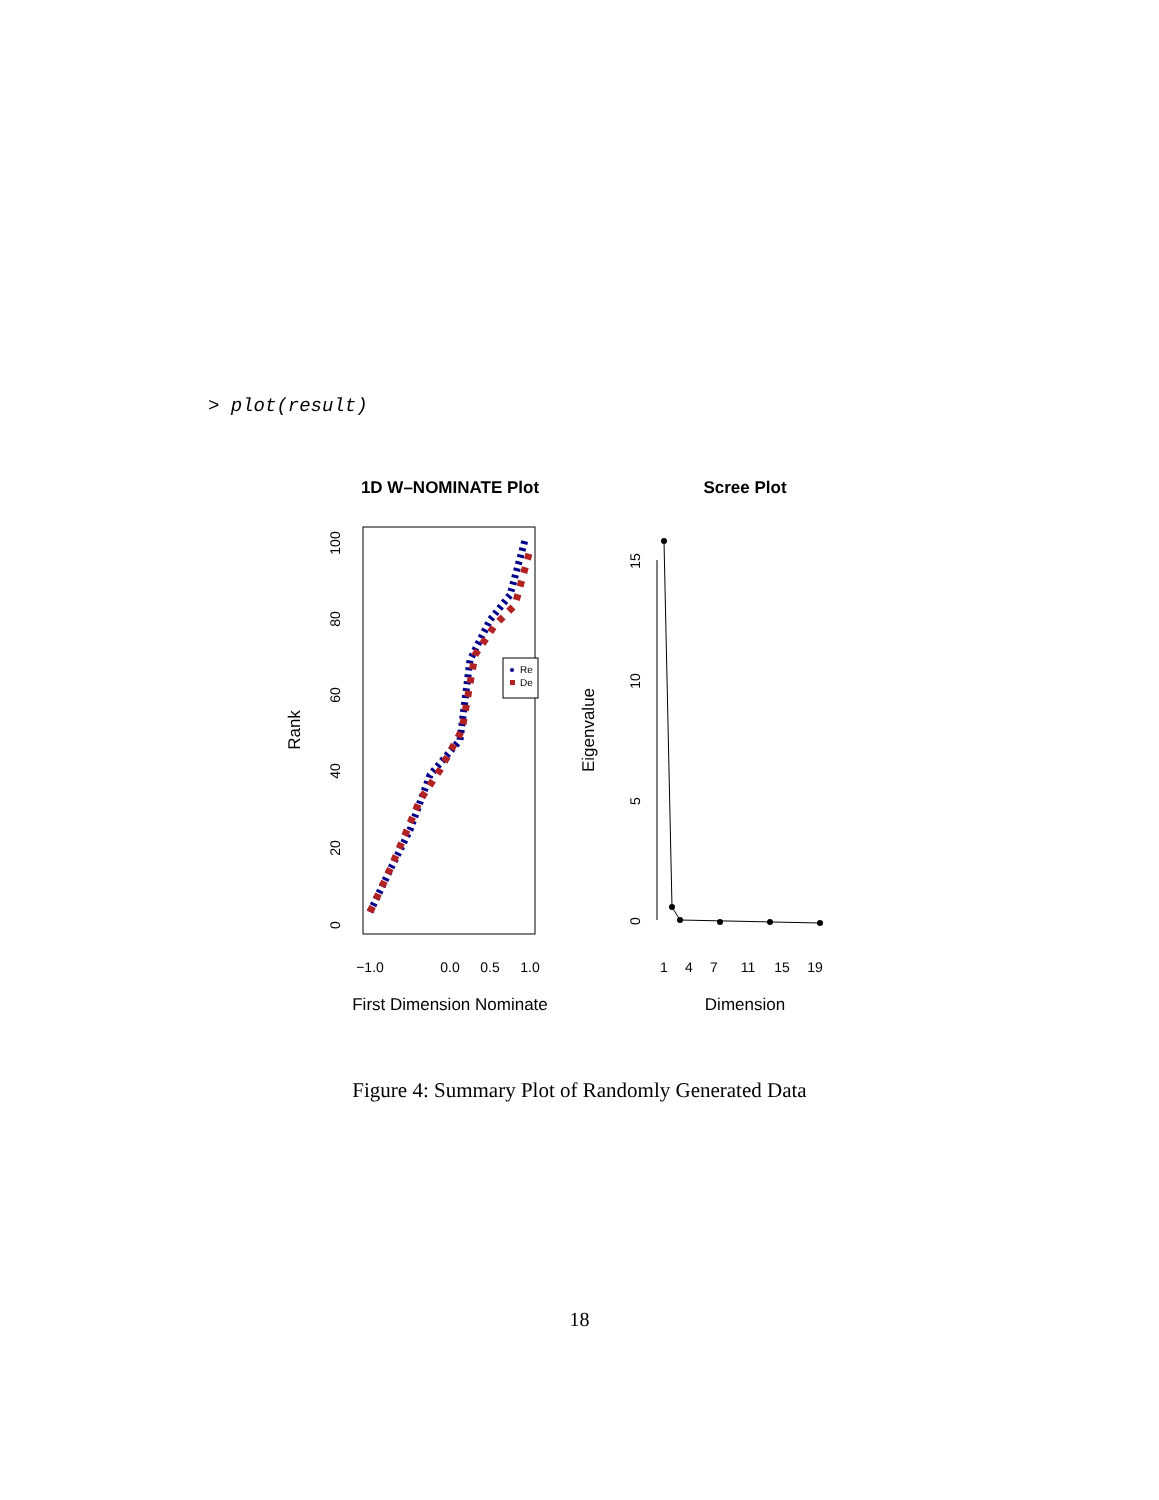> plot(result)
1D W–NOMINATE Plot
Scree Plot
0
20
40
60
80
100
−1.0
0.0
0.5
1.0
0
5
10
15
1
4
7
11
15
19
Rank
Eigenvalue
First Dimension Nominate
Dimension
Re
De
Figure 4: Summary Plot of Randomly Generated Data
18